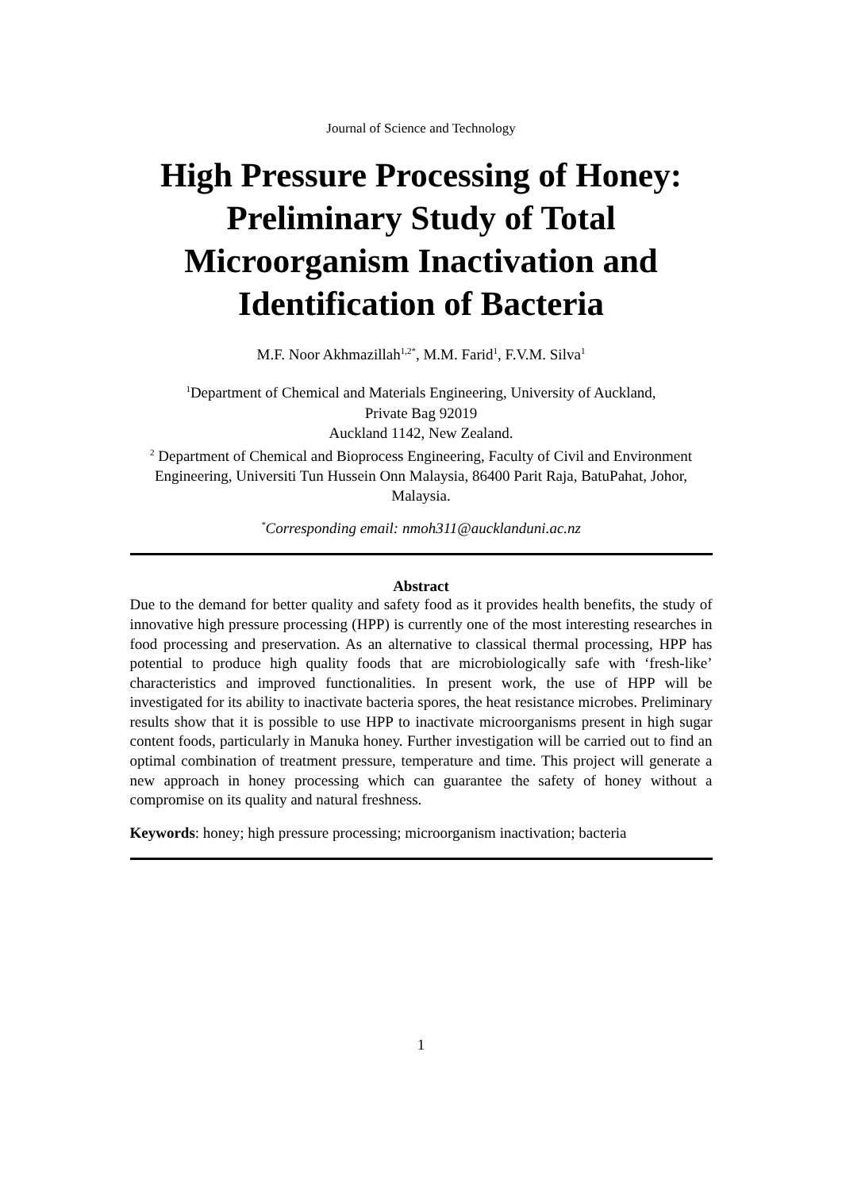Journal of Science and Technology
High Pressure Processing of Honey: Preliminary Study of Total Microorganism Inactivation and Identification of Bacteria
M.F. Noor Akhmazillah<sup>1,2*</sup>, M.M. Farid<sup>1</sup>, F.V.M. Silva<sup>1</sup>
<sup>1</sup> Department of Chemical and Materials Engineering, University of Auckland,
Private Bag 92019
Auckland 1142, New Zealand.
<sup>2</sup> Department of Chemical and Bioprocess Engineering, Faculty of Civil and Environment Engineering, Universiti Tun Hussein Onn Malaysia, 86400 Parit Raja, BatuPahat, Johor, Malaysia.
<sup>*</sup> Corresponding email: nmoh311@aucklanduni.ac.nz
Abstract
Due to the demand for better quality and safety food as it provides health benefits, the study of innovative high pressure processing (HPP) is currently one of the most interesting researches in food processing and preservation. As an alternative to classical thermal processing, HPP has potential to produce high quality foods that are microbiologically safe with ‘fresh-like’ characteristics and improved functionalities. In present work, the use of HPP will be investigated for its ability to inactivate bacteria spores, the heat resistance microbes. Preliminary results show that it is possible to use HPP to inactivate microorganisms present in high sugar content foods, particularly in Manuka honey. Further investigation will be carried out to find an optimal combination of treatment pressure, temperature and time. This project will generate a new approach in honey processing which can guarantee the safety of honey without a compromise on its quality and natural freshness.
Keywords: honey; high pressure processing; microorganism inactivation; bacteria
1